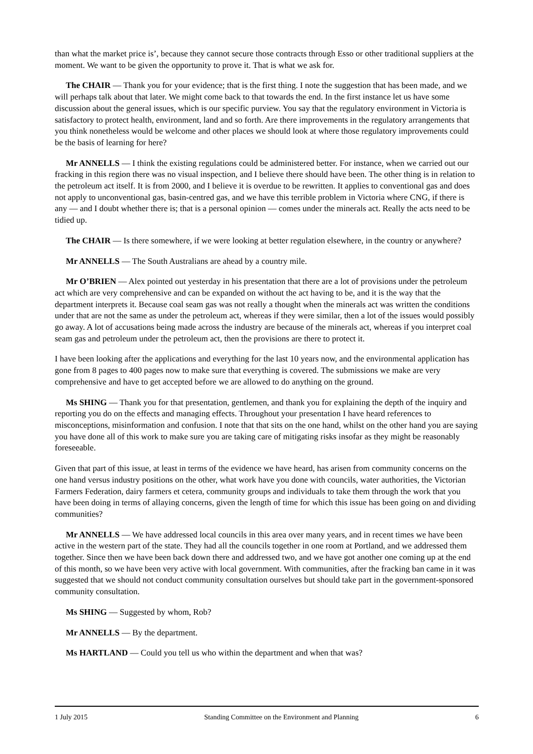than what the market price is’, because they cannot secure those contracts through Esso or other traditional suppliers at the moment. We want to be given the opportunity to prove it. That is what we ask for.
The CHAIR — Thank you for your evidence; that is the first thing. I note the suggestion that has been made, and we will perhaps talk about that later. We might come back to that towards the end. In the first instance let us have some discussion about the general issues, which is our specific purview. You say that the regulatory environment in Victoria is satisfactory to protect health, environment, land and so forth. Are there improvements in the regulatory arrangements that you think nonetheless would be welcome and other places we should look at where those regulatory improvements could be the basis of learning for here?
Mr ANNELLS — I think the existing regulations could be administered better. For instance, when we carried out our fracking in this region there was no visual inspection, and I believe there should have been. The other thing is in relation to the petroleum act itself. It is from 2000, and I believe it is overdue to be rewritten. It applies to conventional gas and does not apply to unconventional gas, basin-centred gas, and we have this terrible problem in Victoria where CNG, if there is any — and I doubt whether there is; that is a personal opinion — comes under the minerals act. Really the acts need to be tidied up.
The CHAIR — Is there somewhere, if we were looking at better regulation elsewhere, in the country or anywhere?
Mr ANNELLS — The South Australians are ahead by a country mile.
Mr O’BRIEN — Alex pointed out yesterday in his presentation that there are a lot of provisions under the petroleum act which are very comprehensive and can be expanded on without the act having to be, and it is the way that the department interprets it. Because coal seam gas was not really a thought when the minerals act was written the conditions under that are not the same as under the petroleum act, whereas if they were similar, then a lot of the issues would possibly go away. A lot of accusations being made across the industry are because of the minerals act, whereas if you interpret coal seam gas and petroleum under the petroleum act, then the provisions are there to protect it.
I have been looking after the applications and everything for the last 10 years now, and the environmental application has gone from 8 pages to 400 pages now to make sure that everything is covered. The submissions we make are very comprehensive and have to get accepted before we are allowed to do anything on the ground.
Ms SHING — Thank you for that presentation, gentlemen, and thank you for explaining the depth of the inquiry and reporting you do on the effects and managing effects. Throughout your presentation I have heard references to misconceptions, misinformation and confusion. I note that that sits on the one hand, whilst on the other hand you are saying you have done all of this work to make sure you are taking care of mitigating risks insofar as they might be reasonably foreseeable.
Given that part of this issue, at least in terms of the evidence we have heard, has arisen from community concerns on the one hand versus industry positions on the other, what work have you done with councils, water authorities, the Victorian Farmers Federation, dairy farmers et cetera, community groups and individuals to take them through the work that you have been doing in terms of allaying concerns, given the length of time for which this issue has been going on and dividing communities?
Mr ANNELLS — We have addressed local councils in this area over many years, and in recent times we have been active in the western part of the state. They had all the councils together in one room at Portland, and we addressed them together. Since then we have been back down there and addressed two, and we have got another one coming up at the end of this month, so we have been very active with local government. With communities, after the fracking ban came in it was suggested that we should not conduct community consultation ourselves but should take part in the government-sponsored community consultation.
Ms SHING — Suggested by whom, Rob?
Mr ANNELLS — By the department.
Ms HARTLAND — Could you tell us who within the department and when that was?
1 July 2015 Standing Committee on the Environment and Planning 6